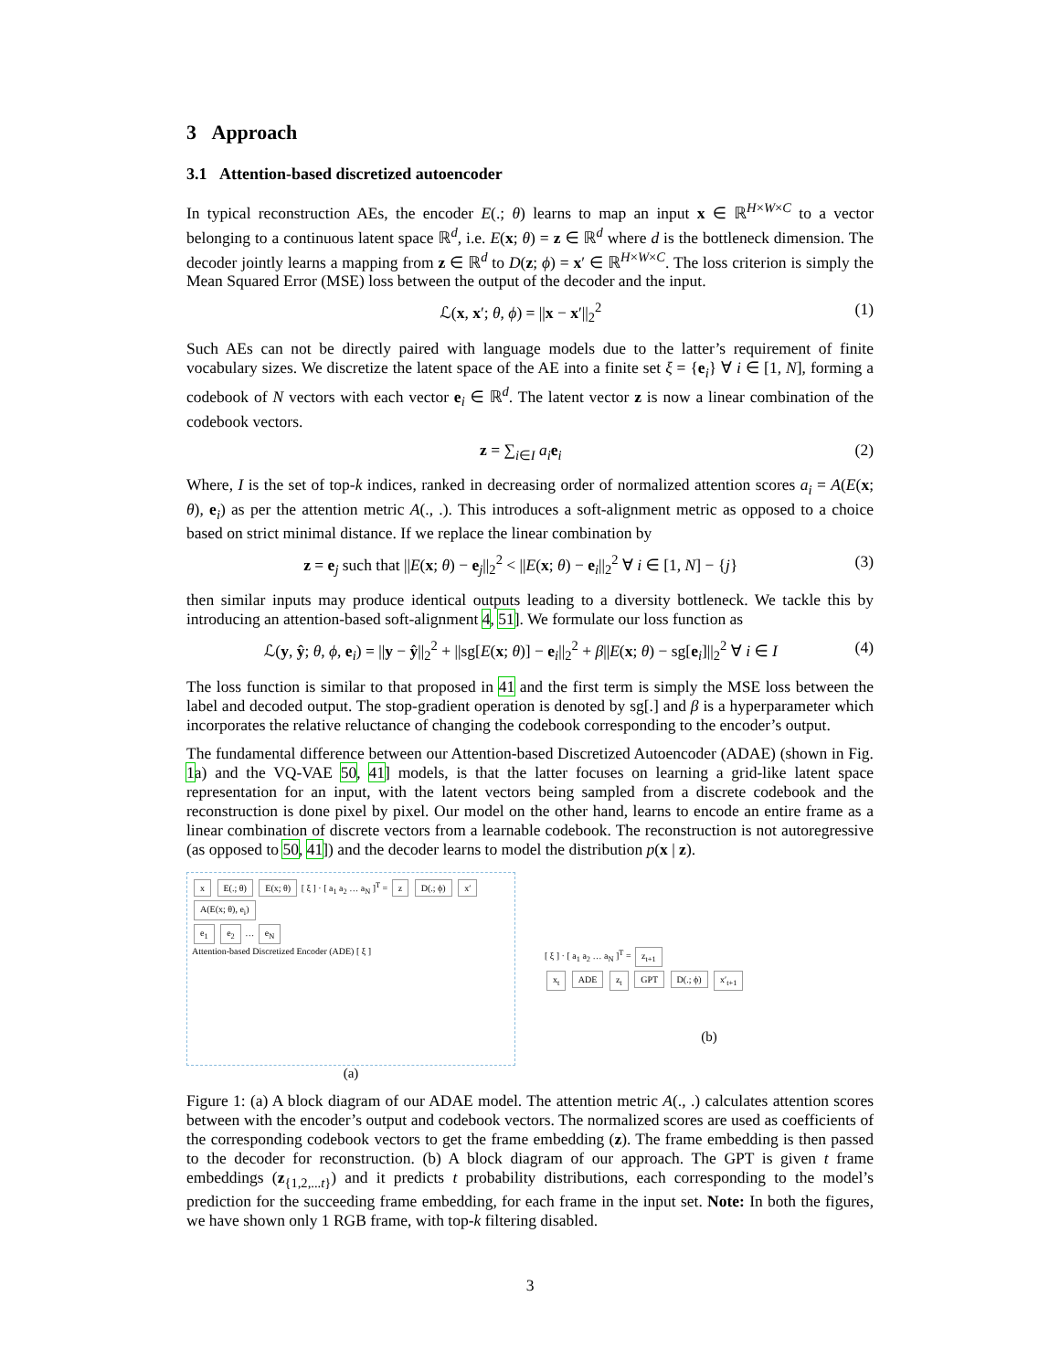3 Approach
3.1 Attention-based discretized autoencoder
In typical reconstruction AEs, the encoder E(.; θ) learns to map an input x ∈ ℝ<sup>H×W×C</sup> to a vector belonging to a continuous latent space ℝ<sup>d</sup>, i.e. E(x; θ) = z ∈ ℝ<sup>d</sup> where d is the bottleneck dimension. The decoder jointly learns a mapping from z ∈ ℝ<sup>d</sup> to D(z; ϕ) = x′ ∈ ℝ<sup>H×W×C</sup>. The loss criterion is simply the Mean Squared Error (MSE) loss between the output of the decoder and the input.
ℒ(x, x′; θ, ϕ) = ||x − x′||<sub>2</sub><sup>2</sup> (1)
Such AEs can not be directly paired with language models due to the latter’s requirement of finite vocabulary sizes. We discretize the latent space of the AE into a finite set ξ = {e<sub>i</sub>} ∀ i ∈ [1, N], forming a codebook of N vectors with each vector e<sub>i</sub> ∈ ℝ<sup>d</sup>. The latent vector z is now a linear combination of the codebook vectors.
z = ∑<sub>i∈I</sub> a<sub>i</sub> e<sub>i</sub> (2)
Where, I is the set of top-k indices, ranked in decreasing order of normalized attention scores a<sub>i</sub> = A(E(x; θ), e<sub>i</sub>) as per the attention metric A(., .). This introduces a soft-alignment metric as opposed to a choice based on strict minimal distance. If we replace the linear combination by
z = e<sub>j</sub> such that ||E(x; θ) − e<sub>j</sub>||<sub>2</sub><sup>2</sup> < ||E(x; θ) − e<sub>i</sub>||<sub>2</sub><sup>2</sup> ∀ i ∈ [1, N] − {j} (3)
then similar inputs may produce identical outputs leading to a diversity bottleneck. We tackle this by introducing an attention-based soft-alignment 4, 51]. We formulate our loss function as
ℒ(y, ŷ; θ, ϕ, e<sub>i</sub>) = ||y − ŷ||<sub>2</sub><sup>2</sup> + ||sg[E(x; θ)] − e<sub>i</sub>||<sub>2</sub><sup>2</sup> + β||E(x; θ) − sg[e<sub>i</sub>]||<sub>2</sub><sup>2</sup> ∀ i ∈ I (4)
The loss function is similar to that proposed in 41 and the first term is simply the MSE loss between the label and decoded output. The stop-gradient operation is denoted by sg[.] and β is a hyperparameter which incorporates the relative reluctance of changing the codebook corresponding to the encoder’s output.
The fundamental difference between our Attention-based Discretized Autoencoder (ADAE) (shown in Fig. 1a) and the VQ-VAE 50, 41] models, is that the latter focuses on learning a grid-like latent space representation for an input, with the latent vectors being sampled from a discrete codebook and the reconstruction is done pixel by pixel. Our model on the other hand, learns to encode an entire frame as a linear combination of discrete vectors from a learnable codebook. The reconstruction is not autoregressive (as opposed to 50, 41]) and the decoder learns to model the distribution p(x | z).
x E(.; θ) E(x; θ) [ ξ ] · [ a<sub>1</sub> a<sub>2</sub> … a<sub>N</sub> ]<sup>T</sup> = z D(.; ϕ) x′
A(E(x; θ), e<sub>i</sub>)
e<sub>1</sub> e<sub>2</sub> … e<sub>N</sub>
Attention-based Discretized Encoder (ADE) [ ξ ]
(a)
[ ξ ] · [ a<sub>1</sub> a<sub>2</sub> … a<sub>N</sub> ]<sup>T</sup> = z<sub>t+1</sub>
x<sub>t</sub> ADE z<sub>t</sub> GPT D(.; ϕ) x′<sub>t+1</sub>
(b)
Figure 1: (a) A block diagram of our ADAE model. The attention metric A(., .) calculates attention scores between with the encoder’s output and codebook vectors. The normalized scores are used as coefficients of the corresponding codebook vectors to get the frame embedding (z). The frame embedding is then passed to the decoder for reconstruction. (b) A block diagram of our approach. The GPT is given t frame embeddings (z<sub>{1,2,...t}</sub>) and it predicts t probability distributions, each corresponding to the model’s prediction for the succeeding frame embedding, for each frame in the input set. Note: In both the figures, we have shown only 1 RGB frame, with top-k filtering disabled.
3